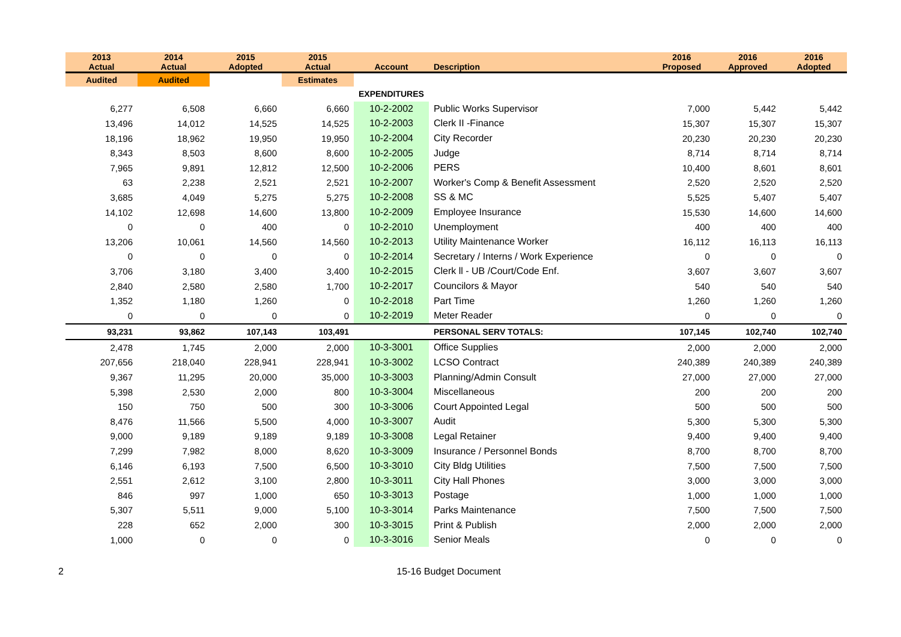| 2013 Actual | 2014 Actual | 2015 Adopted | 2015 Actual | Account | Description | 2016 Proposed | 2016 Approved | 2016 Adopted |
| --- | --- | --- | --- | --- | --- | --- | --- | --- |
| Audited | Audited | | Estimates | | | | | |
| | | | | EXPENDITURES | | | | |
| 6,277 | 6,508 | 6,660 | 6,660 | 10-2-2002 | Public Works Supervisor | 7,000 | 5,442 | 5,442 |
| 13,496 | 14,012 | 14,525 | 14,525 | 10-2-2003 | Clerk II -Finance | 15,307 | 15,307 | 15,307 |
| 18,196 | 18,962 | 19,950 | 19,950 | 10-2-2004 | City Recorder | 20,230 | 20,230 | 20,230 |
| 8,343 | 8,503 | 8,600 | 8,600 | 10-2-2005 | Judge | 8,714 | 8,714 | 8,714 |
| 7,965 | 9,891 | 12,812 | 12,500 | 10-2-2006 | PERS | 10,400 | 8,601 | 8,601 |
| 63 | 2,238 | 2,521 | 2,521 | 10-2-2007 | Worker's Comp & Benefit Assessment | 2,520 | 2,520 | 2,520 |
| 3,685 | 4,049 | 5,275 | 5,275 | 10-2-2008 | SS & MC | 5,525 | 5,407 | 5,407 |
| 14,102 | 12,698 | 14,600 | 13,800 | 10-2-2009 | Employee Insurance | 15,530 | 14,600 | 14,600 |
| 0 | 0 | 400 | 0 | 10-2-2010 | Unemployment | 400 | 400 | 400 |
| 13,206 | 10,061 | 14,560 | 14,560 | 10-2-2013 | Utility Maintenance Worker | 16,112 | 16,113 | 16,113 |
| 0 | 0 | 0 | 0 | 10-2-2014 | Secretary / Interns / Work Experience | 0 | 0 | 0 |
| 3,706 | 3,180 | 3,400 | 3,400 | 10-2-2015 | Clerk ll - UB /Court/Code Enf. | 3,607 | 3,607 | 3,607 |
| 2,840 | 2,580 | 2,580 | 1,700 | 10-2-2017 | Councilors & Mayor | 540 | 540 | 540 |
| 1,352 | 1,180 | 1,260 | 0 | 10-2-2018 | Part Time | 1,260 | 1,260 | 1,260 |
| 0 | 0 | 0 | 0 | 10-2-2019 | Meter Reader | 0 | 0 | 0 |
| 93,231 | 93,862 | 107,143 | 103,491 | | PERSONAL SERV TOTALS: | 107,145 | 102,740 | 102,740 |
| 2,478 | 1,745 | 2,000 | 2,000 | 10-3-3001 | Office Supplies | 2,000 | 2,000 | 2,000 |
| 207,656 | 218,040 | 228,941 | 228,941 | 10-3-3002 | LCSO Contract | 240,389 | 240,389 | 240,389 |
| 9,367 | 11,295 | 20,000 | 35,000 | 10-3-3003 | Planning/Admin Consult | 27,000 | 27,000 | 27,000 |
| 5,398 | 2,530 | 2,000 | 800 | 10-3-3004 | Miscellaneous | 200 | 200 | 200 |
| 150 | 750 | 500 | 300 | 10-3-3006 | Court Appointed Legal | 500 | 500 | 500 |
| 8,476 | 11,566 | 5,500 | 4,000 | 10-3-3007 | Audit | 5,300 | 5,300 | 5,300 |
| 9,000 | 9,189 | 9,189 | 9,189 | 10-3-3008 | Legal Retainer | 9,400 | 9,400 | 9,400 |
| 7,299 | 7,982 | 8,000 | 8,620 | 10-3-3009 | Insurance / Personnel Bonds | 8,700 | 8,700 | 8,700 |
| 6,146 | 6,193 | 7,500 | 6,500 | 10-3-3010 | City Bldg Utilities | 7,500 | 7,500 | 7,500 |
| 2,551 | 2,612 | 3,100 | 2,800 | 10-3-3011 | City Hall Phones | 3,000 | 3,000 | 3,000 |
| 846 | 997 | 1,000 | 650 | 10-3-3013 | Postage | 1,000 | 1,000 | 1,000 |
| 5,307 | 5,511 | 9,000 | 5,100 | 10-3-3014 | Parks Maintenance | 7,500 | 7,500 | 7,500 |
| 228 | 652 | 2,000 | 300 | 10-3-3015 | Print & Publish | 2,000 | 2,000 | 2,000 |
| 1,000 | 0 | 0 | 0 | 10-3-3016 | Senior Meals | 0 | 0 | 0 |
2 15-16 Budget Document